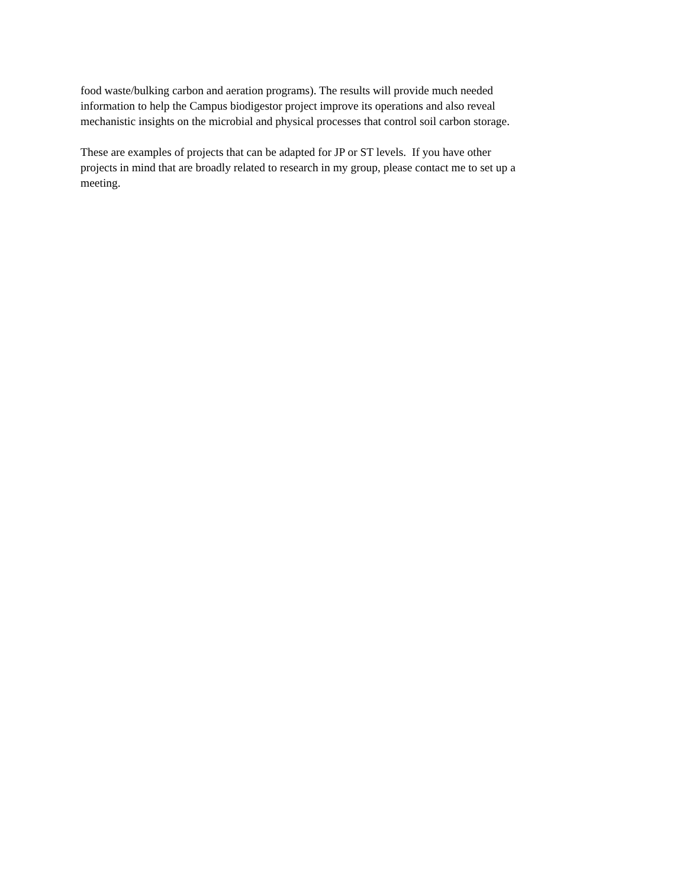food waste/bulking carbon and aeration programs). The results will provide much needed
information to help the Campus biodigestor project improve its operations and also reveal
mechanistic insights on the microbial and physical processes that control soil carbon storage.
These are examples of projects that can be adapted for JP or ST levels. If you have other
projects in mind that are broadly related to research in my group, please contact me to set up a
meeting.